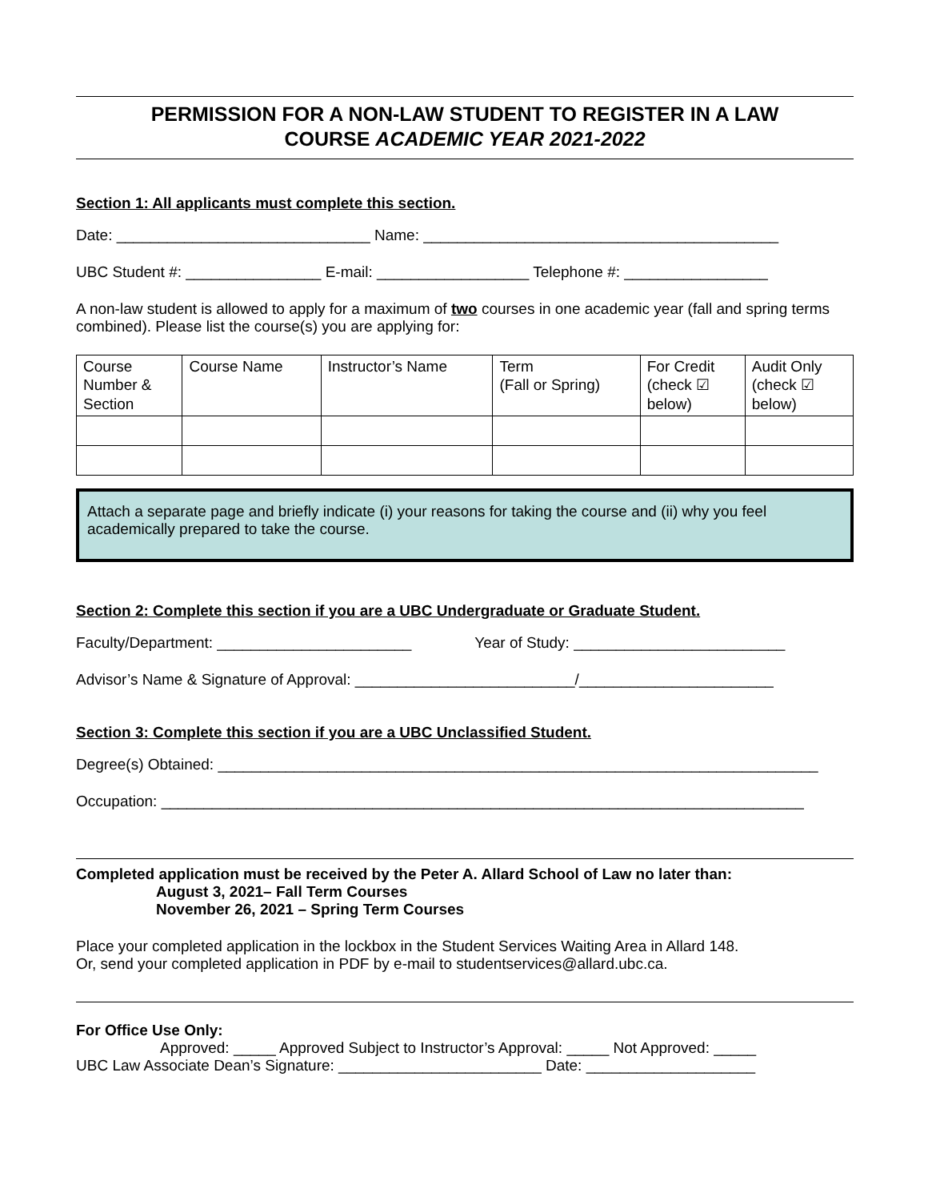PERMISSION FOR A NON-LAW STUDENT TO REGISTER IN A LAW
COURSE ACADEMIC YEAR 2021-2022
Section 1: All applicants must complete this section.
Date: ______________________________ Name: __________________________________________
UBC Student #: ________________ E-mail: __________________ Telephone #: _________________
A non-law student is allowed to apply for a maximum of two courses in one academic year (fall and spring terms combined). Please list the course(s) you are applying for:
| Course Number & Section | Course Name | Instructor’s Name | Term (Fall or Spring) | For Credit (check ☑ below) | Audit Only (check ☑ below) |
Attach a separate page and briefly indicate (i) your reasons for taking the course and (ii) why you feel academically prepared to take the course.
Section 2: Complete this section if you are a UBC Undergraduate or Graduate Student.
Faculty/Department: _______________________ Year of Study: _________________________
Advisor’s Name & Signature of Approval: __________________________/_______________________
Section 3: Complete this section if you are a UBC Unclassified Student.
Degree(s) Obtained: _______________________________________________________________________
Occupation: ____________________________________________________________________________
Completed application must be received by the Peter A. Allard School of Law no later than:
August 3, 2021– Fall Term Courses
November 26, 2021 – Spring Term Courses
Place your completed application in the lockbox in the Student Services Waiting Area in Allard 148.
Or, send your completed application in PDF by e-mail to studentservices@allard.ubc.ca.
For Office Use Only:
Approved: _____ Approved Subject to Instructor’s Approval: _____ Not Approved: _____
UBC Law Associate Dean’s Signature: ________________________ Date: ____________________